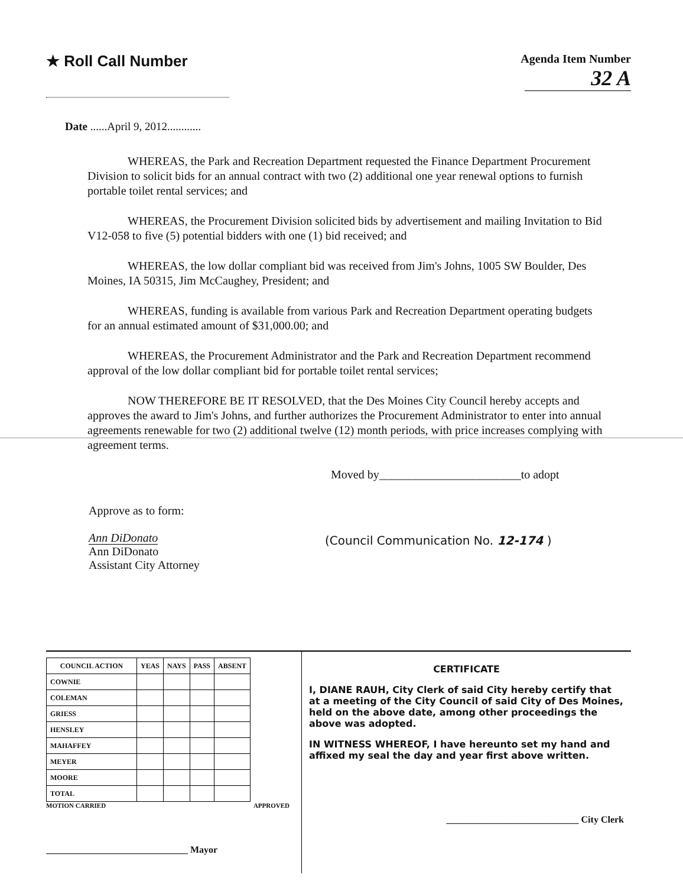★ Roll Call Number
Agenda Item Number
32 A
Date ......April 9, 2012............
WHEREAS, the Park and Recreation Department requested the Finance Department Procurement Division to solicit bids for an annual contract with two (2) additional one year renewal options to furnish portable toilet rental services; and
WHEREAS, the Procurement Division solicited bids by advertisement and mailing Invitation to Bid V12-058 to five (5) potential bidders with one (1) bid received; and
WHEREAS, the low dollar compliant bid was received from Jim's Johns, 1005 SW Boulder, Des Moines, IA 50315, Jim McCaughey, President; and
WHEREAS, funding is available from various Park and Recreation Department operating budgets for an annual estimated amount of $31,000.00; and
WHEREAS, the Procurement Administrator and the Park and Recreation Department recommend approval of the low dollar compliant bid for portable toilet rental services;
NOW THEREFORE BE IT RESOLVED, that the Des Moines City Council hereby accepts and approves the award to Jim's Johns, and further authorizes the Procurement Administrator to enter into annual agreements renewable for two (2) additional twelve (12) month periods, with price increases complying with agreement terms.
Moved by________________________to adopt
Approve as to form:
Ann DiDonato
Ann DiDonato
Assistant City Attorney
(Council Communication No. 12-174 )
| COUNCIL ACTION | YEAS | NAYS | PASS | ABSENT |
| --- | --- | --- | --- | --- |
| COWNIE | | | | |
| COLEMAN | | | | |
| GRIESS | | | | |
| HENSLEY | | | | |
| MAHAFFEY | | | | |
| MEYER | | | | |
| MOORE | | | | |
| TOTAL | | | | |
MOTION CARRIED APPROVED
______________________________ Mayor
CERTIFICATE
I, DIANE RAUH, City Clerk of said City hereby certify that at a meeting of the City Council of said City of Des Moines, held on the above date, among other proceedings the above was adopted.
IN WITNESS WHEREOF, I have hereunto set my hand and affixed my seal the day and year first above written.
____________________________ City Clerk